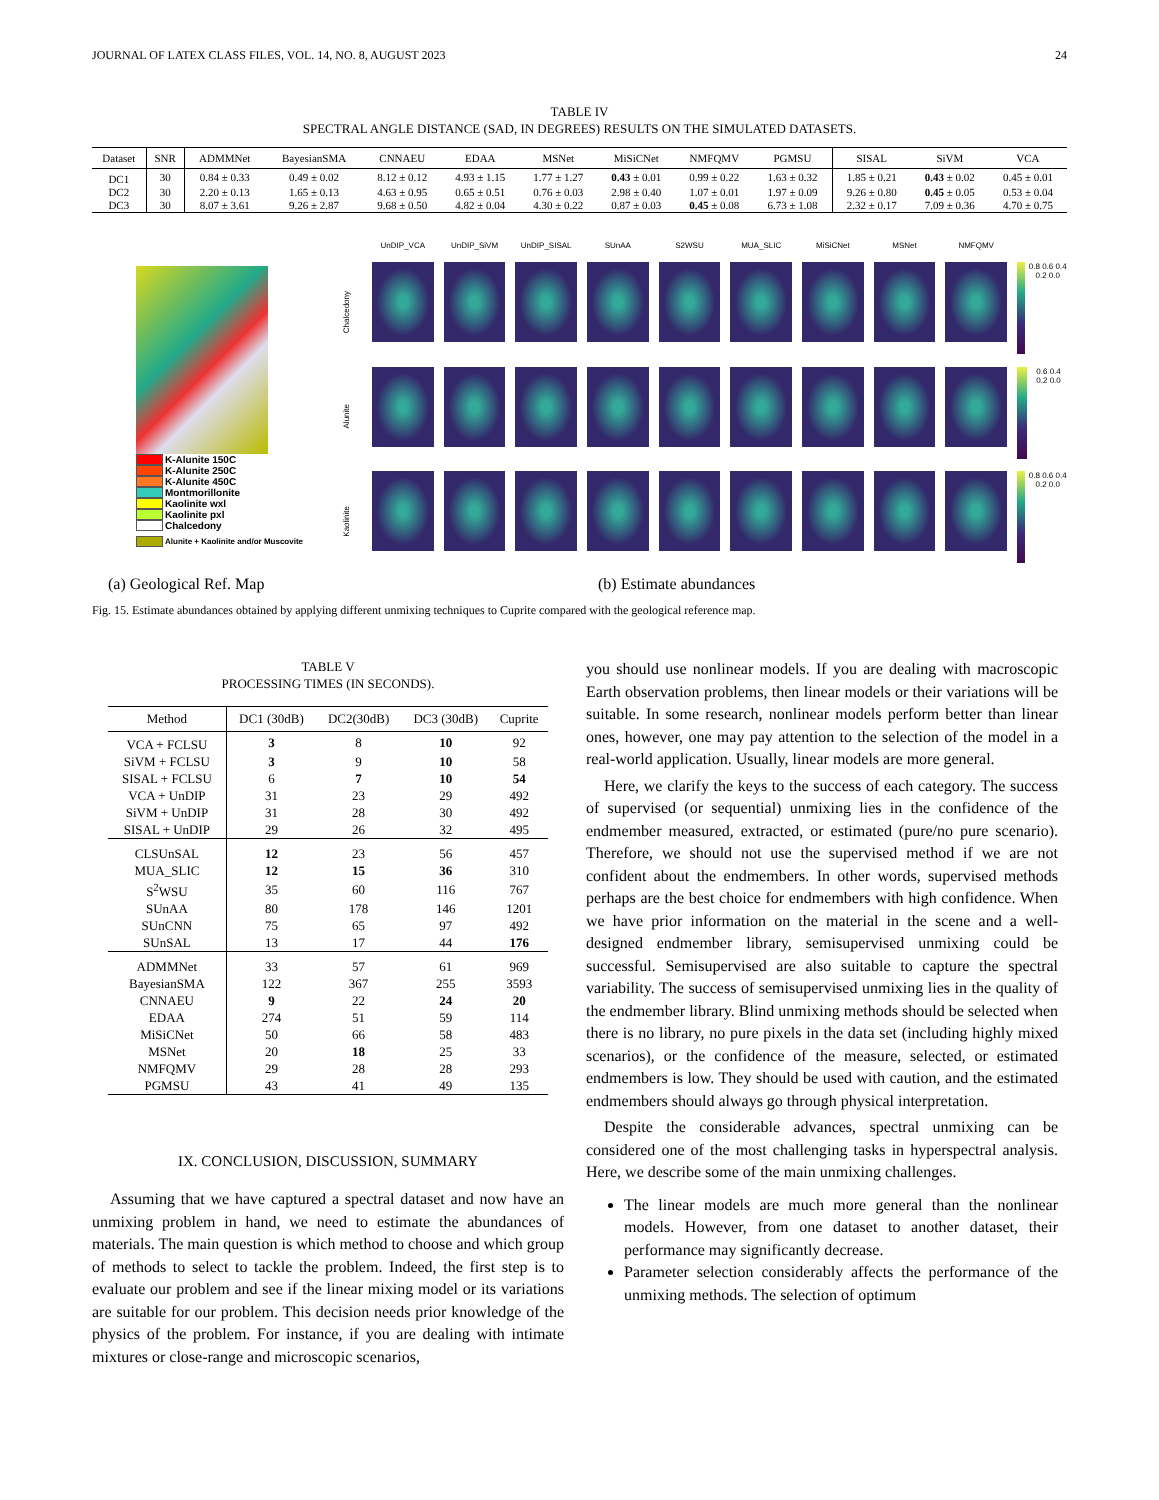JOURNAL OF LATEX CLASS FILES, VOL. 14, NO. 8, AUGUST 2023 24
TABLE IV
SPECTRAL ANGLE DISTANCE (SAD, IN DEGREES) RESULTS ON THE SIMULATED DATASETS.
| Dataset | SNR | ADMMNet | BayesianSMA | CNNAEU | EDAA | MSNet | MiSiCNet | NMFQMV | PGMSU | SISAL | SiVM | VCA |
| --- | --- | --- | --- | --- | --- | --- | --- | --- | --- | --- | --- | --- |
| DC1 | 30 | 0.84 ± 0.33 | 0.49 ± 0.02 | 8.12 ± 0.12 | 4.93 ± 1.15 | 1.77 ± 1.27 | 0.43 ± 0.01 | 0.99 ± 0.22 | 1.63 ± 0.32 | 1.85 ± 0.21 | 0.43 ± 0.02 | 0.45 ± 0.01 |
| DC2 | 30 | 2.20 ± 0.13 | 1.65 ± 0.13 | 4.63 ± 0.95 | 0.65 ± 0.51 | 0.76 ± 0.03 | 2.98 ± 0.40 | 1.07 ± 0.01 | 1.97 ± 0.09 | 9.26 ± 0.80 | 0.45 ± 0.05 | 0.53 ± 0.04 |
| DC3 | 30 | 8.07 ± 3.61 | 9.26 ± 2.87 | 9.68 ± 0.50 | 4.82 ± 0.04 | 4.30 ± 0.22 | 0.87 ± 0.03 | 0.45 ± 0.08 | 6.73 ± 1.08 | 2.32 ± 0.17 | 7.09 ± 0.36 | 4.70 ± 0.75 |
K-Alunite 150C
K-Alunite 250C
K-Alunite 450C
Montmorillonite
Kaolinite wxl
Kaolinite pxl
Chalcedony
Alunite + Kaolinite and/or Muscovite
UnDIP_VCA
UnDIP_SiVM
UnDIP_SISAL
SUnAA
S2WSU
MUA_SLIC
MiSiCNet
MSNet
NMFQMV
Chalcedony
0.8 0.6 0.4 0.2 0.0
Alunite
0.6 0.4 0.2 0.0
Kaolinite
0.8 0.6 0.4 0.2 0.0
(a) Geological Ref. Map (b) Estimate abundances
Fig. 15. Estimate abundances obtained by applying different unmixing techniques to Cuprite compared with the geological reference map.
TABLE V
PROCESSING TIMES (IN SECONDS).
| Method | DC1 (30dB) | DC2(30dB) | DC3 (30dB) | Cuprite |
| --- | --- | --- | --- | --- |
| VCA + FCLSU | 3 | 8 | 10 | 92 |
| SiVM + FCLSU | 3 | 9 | 10 | 58 |
| SISAL + FCLSU | 6 | 7 | 10 | 54 |
| VCA + UnDIP | 31 | 23 | 29 | 492 |
| SiVM + UnDIP | 31 | 28 | 30 | 492 |
| SISAL + UnDIP | 29 | 26 | 32 | 495 |
| CLSUnSAL | 12 | 23 | 56 | 457 |
| MUA_SLIC | 12 | 15 | 36 | 310 |
| S<sup>2</sup>WSU | 35 | 60 | 116 | 767 |
| SUnAA | 80 | 178 | 146 | 1201 |
| SUnCNN | 75 | 65 | 97 | 492 |
| SUnSAL | 13 | 17 | 44 | 176 |
| ADMMNet | 33 | 57 | 61 | 969 |
| BayesianSMA | 122 | 367 | 255 | 3593 |
| CNNAEU | 9 | 22 | 24 | 20 |
| EDAA | 274 | 51 | 59 | 114 |
| MiSiCNet | 50 | 66 | 58 | 483 |
| MSNet | 20 | 18 | 25 | 33 |
| NMFQMV | 29 | 28 | 28 | 293 |
| PGMSU | 43 | 41 | 49 | 135 |
IX. CONCLUSION, DISCUSSION, SUMMARY
Assuming that we have captured a spectral dataset and now have an unmixing problem in hand, we need to estimate the abundances of materials. The main question is which method to choose and which group of methods to select to tackle the problem. Indeed, the first step is to evaluate our problem and see if the linear mixing model or its variations are suitable for our problem. This decision needs prior knowledge of the physics of the problem. For instance, if you are dealing with intimate mixtures or close-range and microscopic scenarios,
you should use nonlinear models. If you are dealing with macroscopic Earth observation problems, then linear models or their variations will be suitable. In some research, nonlinear models perform better than linear ones, however, one may pay attention to the selection of the model in a real-world application. Usually, linear models are more general.
Here, we clarify the keys to the success of each category. The success of supervised (or sequential) unmixing lies in the confidence of the endmember measured, extracted, or estimated (pure/no pure scenario). Therefore, we should not use the supervised method if we are not confident about the endmembers. In other words, supervised methods perhaps are the best choice for endmembers with high confidence. When we have prior information on the material in the scene and a well-designed endmember library, semisupervised unmixing could be successful. Semisupervised are also suitable to capture the spectral variability. The success of semisupervised unmixing lies in the quality of the endmember library. Blind unmixing methods should be selected when there is no library, no pure pixels in the data set (including highly mixed scenarios), or the confidence of the measure, selected, or estimated endmembers is low. They should be used with caution, and the estimated endmembers should always go through physical interpretation.
Despite the considerable advances, spectral unmixing can be considered one of the most challenging tasks in hyperspectral analysis. Here, we describe some of the main unmixing challenges.
The linear models are much more general than the nonlinear models. However, from one dataset to another dataset, their performance may significantly decrease.
Parameter selection considerably affects the performance of the unmixing methods. The selection of optimum